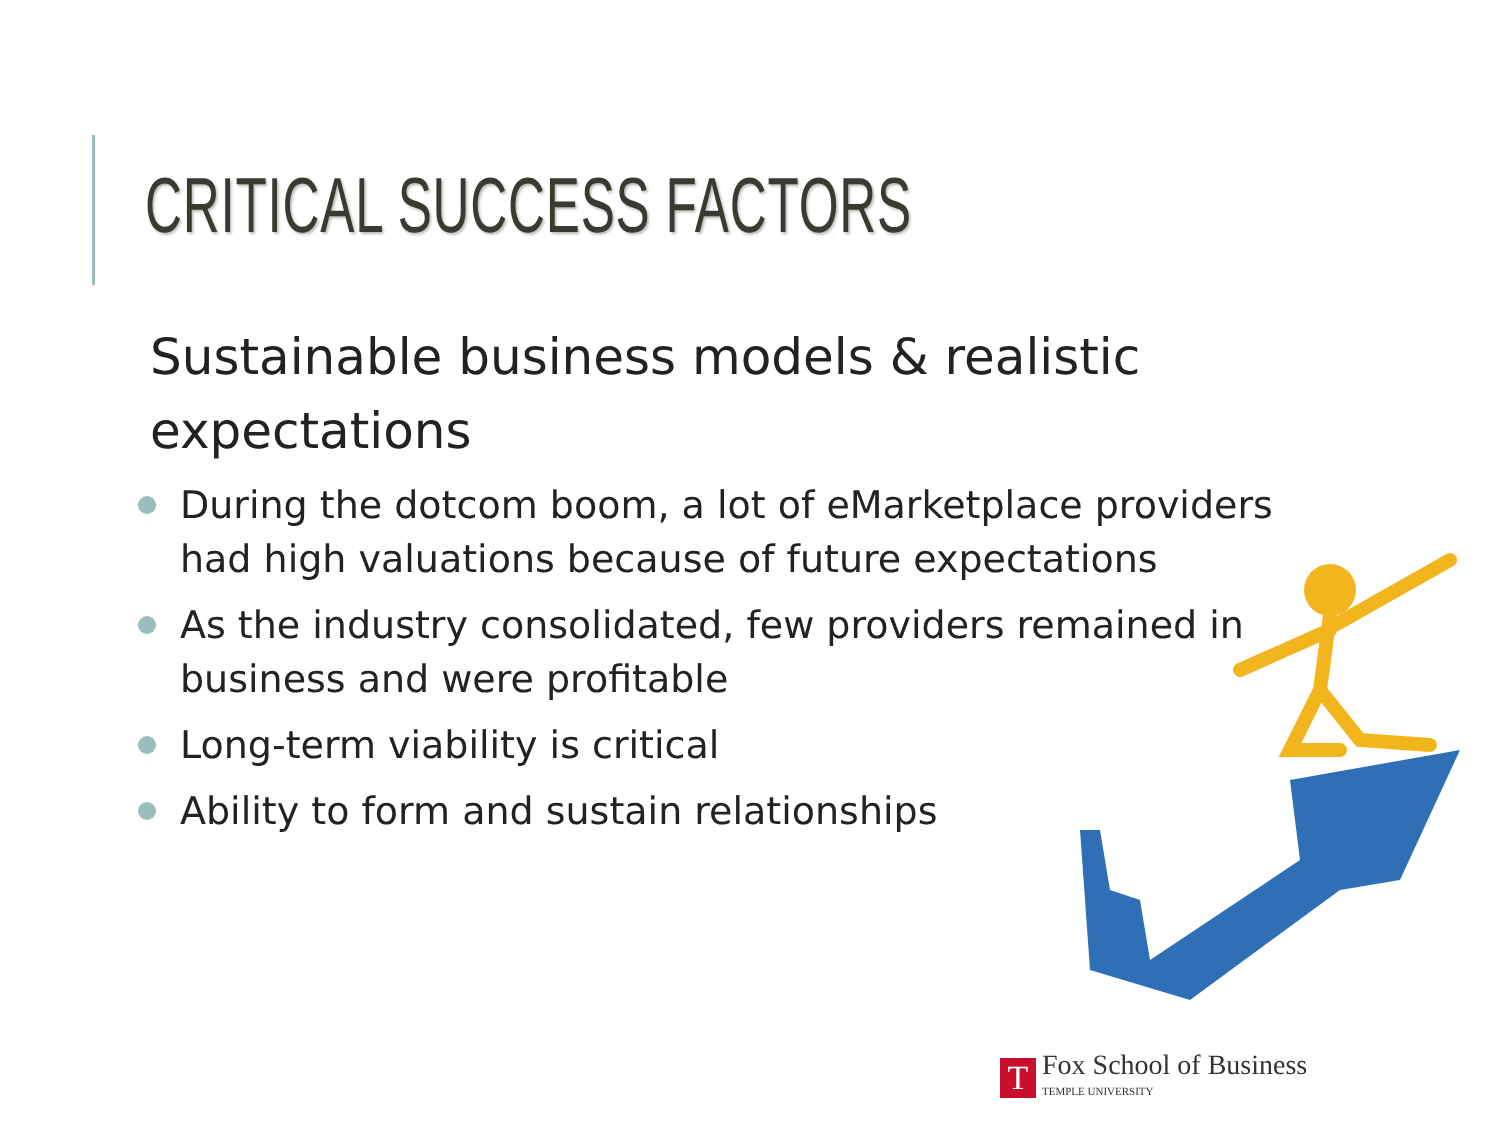CRITICAL SUCCESS FACTORS
Sustainable business models & realistic expectations
During the dotcom boom, a lot of eMarketplace providers had high valuations because of future expectations
As the industry consolidated, few providers remained in business and were profitable
Long-term viability is critical
Ability to form and sustain relationships
T
Fox School of Business
TEMPLE UNIVERSITY